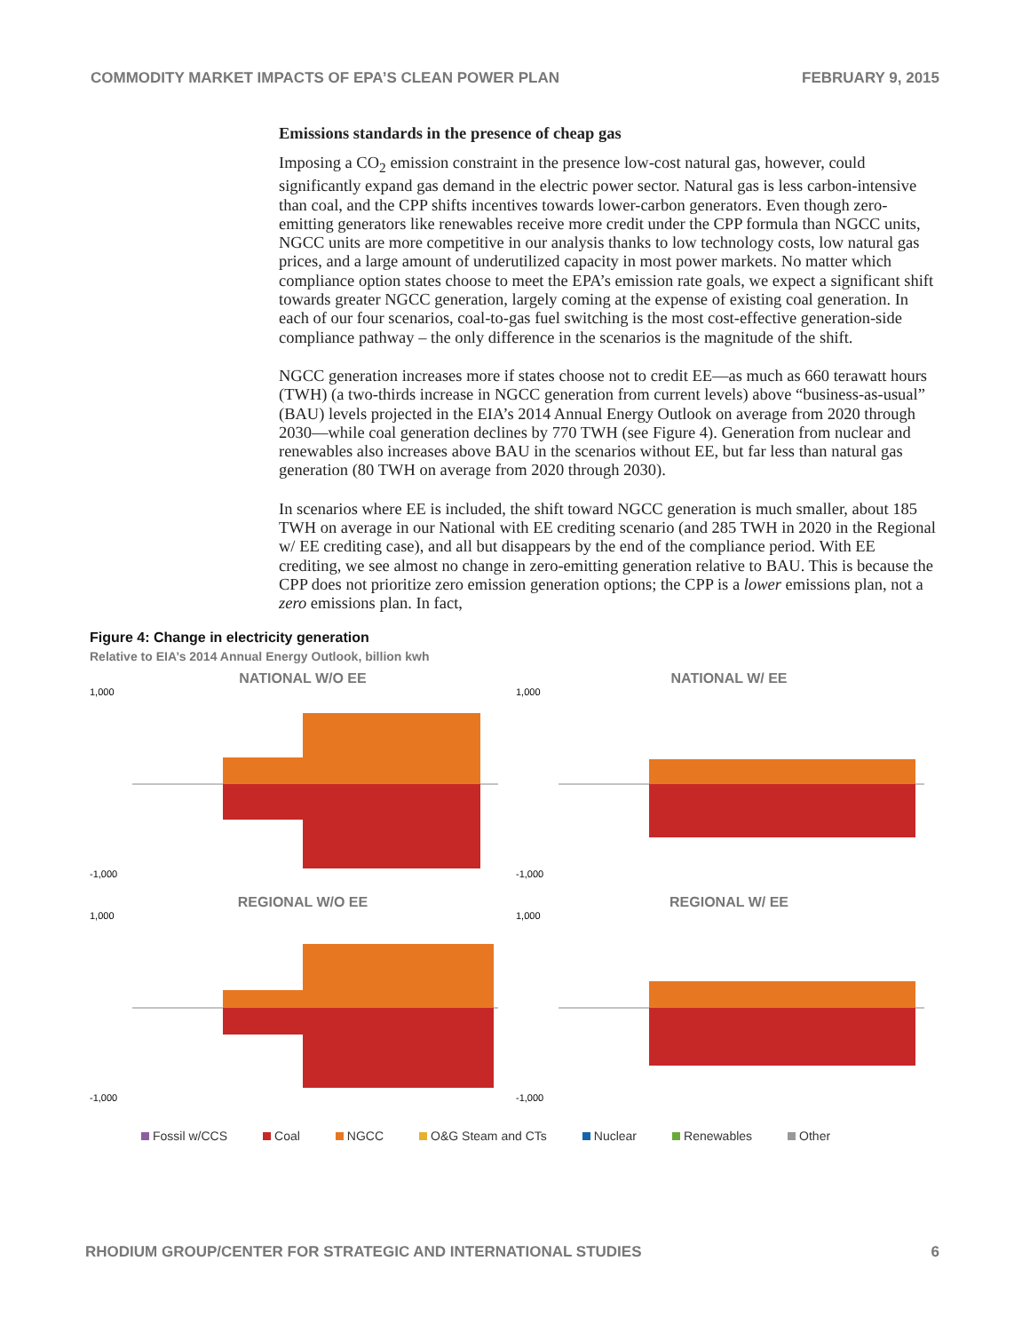COMMODITY MARKET IMPACTS OF EPA’S CLEAN POWER PLAN FEBRUARY 9, 2015
Emissions standards in the presence of cheap gas
Imposing a CO<sub>2</sub> emission constraint in the presence low-cost natural gas, however, could significantly expand gas demand in the electric power sector. Natural gas is less carbon-intensive than coal, and the CPP shifts incentives towards lower-carbon generators. Even though zero-emitting generators like renewables receive more credit under the CPP formula than NGCC units, NGCC units are more competitive in our analysis thanks to low technology costs, low natural gas prices, and a large amount of underutilized capacity in most power markets. No matter which compliance option states choose to meet the EPA’s emission rate goals, we expect a significant shift towards greater NGCC generation, largely coming at the expense of existing coal generation. In each of our four scenarios, coal-to-gas fuel switching is the most cost-effective generation-side compliance pathway – the only difference in the scenarios is the magnitude of the shift.
NGCC generation increases more if states choose not to credit EE—as much as 660 terawatt hours (TWH) (a two-thirds increase in NGCC generation from current levels) above “business-as-usual” (BAU) levels projected in the EIA’s 2014 Annual Energy Outlook on average from 2020 through 2030—while coal generation declines by 770 TWH (see Figure 4). Generation from nuclear and renewables also increases above BAU in the scenarios without EE, but far less than natural gas generation (80 TWH on average from 2020 through 2030).
In scenarios where EE is included, the shift toward NGCC generation is much smaller, about 185 TWH on average in our National with EE crediting scenario (and 285 TWH in 2020 in the Regional w/ EE crediting case), and all but disappears by the end of the compliance period. With EE crediting, we see almost no change in zero-emitting generation relative to BAU. This is because the CPP does not prioritize zero emission generation options; the CPP is a lower emissions plan, not a zero emissions plan. In fact,
Figure 4: Change in electricity generation
Relative to EIA’s 2014 Annual Energy Outlook, billion kwh
NATIONAL W/O EE
1,000
-1,000
NATIONAL W/ EE
1,000
-1,000
REGIONAL W/O EE
1,000
-1,000
REGIONAL W/ EE
1,000
-1,000
Fossil w/CCS Coal NGCC O&G Steam and CTs Nuclear Renewables Other
RHODIUM GROUP/CENTER FOR STRATEGIC AND INTERNATIONAL STUDIES 6